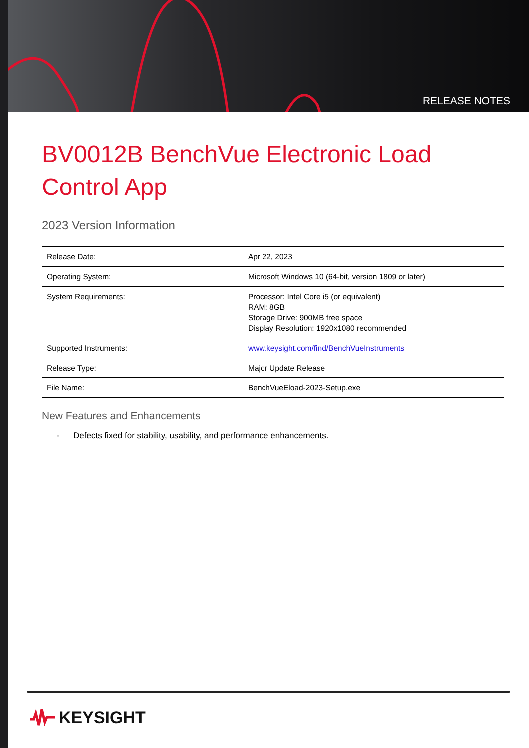RELEASE NOTES
BV0012B BenchVue Electronic Load Control App
2023 Version Information
| Release Date: | Apr 22, 2023 |
| Operating System: | Microsoft Windows 10 (64-bit, version 1809 or later) |
| System Requirements: | Processor: Intel Core i5 (or equivalent) RAM: 8GB Storage Drive: 900MB free space Display Resolution: 1920x1080 recommended |
| Supported Instruments: | www.keysight.com/find/BenchVueInstruments |
| Release Type: | Major Update Release |
| File Name: | BenchVueEload-2023-Setup.exe |
New Features and Enhancements
- Defects fixed for stability, usability, and performance enhancements.
KEYSIGHT